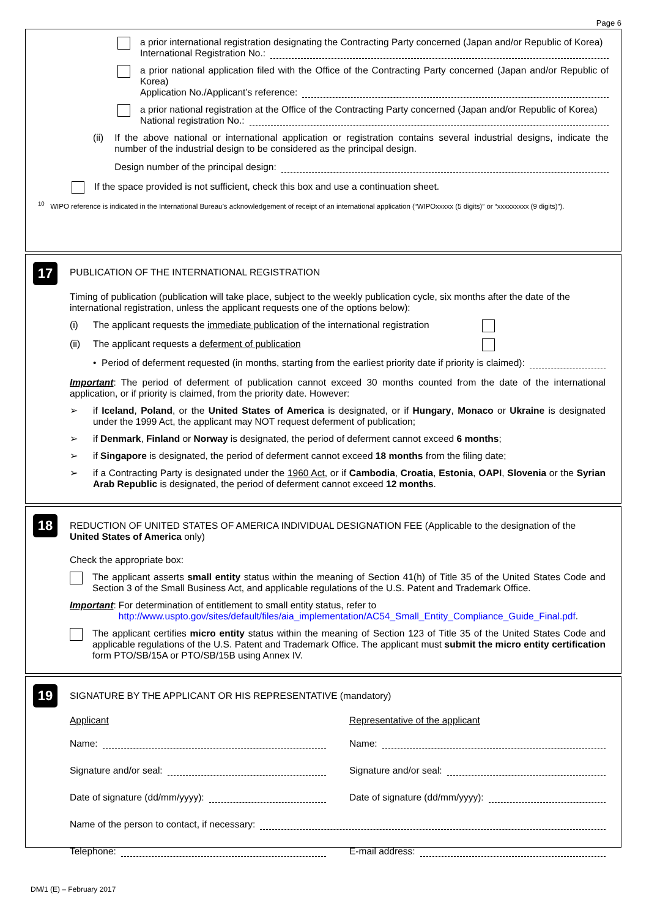Page 6
a prior international registration designating the Contracting Party concerned (Japan and/or Republic of Korea)
International Registration No.:
a prior national application filed with the Office of the Contracting Party concerned (Japan and/or Republic of Korea)
Application No./Applicant’s reference:
a prior national registration at the Office of the Contracting Party concerned (Japan and/or Republic of Korea)
National registration No.:
(ii) If the above national or international application or registration contains several industrial designs, indicate the number of the industrial design to be considered as the principal design.
Design number of the principal design:
If the space provided is not sufficient, check this box and use a continuation sheet.
<sup>10</sup> WIPO reference is indicated in the International Bureau’s acknowledgement of receipt of an international application (“WIPOxxxxx (5 digits)” or “xxxxxxxxx (9 digits)”).
17
PUBLICATION OF THE INTERNATIONAL REGISTRATION
Timing of publication (publication will take place, subject to the weekly publication cycle, six months after the date of the international registration, unless the applicant requests one of the options below):
(i) The applicant requests the immediate publication of the international registration
(ii) The applicant requests a deferment of publication
• Period of deferment requested (in months, starting from the earliest priority date if priority is claimed):
Important: The period of deferment of publication cannot exceed 30 months counted from the date of the international application, or if priority is claimed, from the priority date. However:
➢ if Iceland, Poland, or the United States of America is designated, or if Hungary, Monaco or Ukraine is designated under the 1999 Act, the applicant may NOT request deferment of publication;
➢ if Denmark, Finland or Norway is designated, the period of deferment cannot exceed 6 months;
➢ if Singapore is designated, the period of deferment cannot exceed 18 months from the filing date;
➢ if a Contracting Party is designated under the 1960 Act, or if Cambodia, Croatia, Estonia, OAPI, Slovenia or the Syrian Arab Republic is designated, the period of deferment cannot exceed 12 months.
18
REDUCTION OF UNITED STATES OF AMERICA INDIVIDUAL DESIGNATION FEE (Applicable to the designation of the United States of America only)
Check the appropriate box:
The applicant asserts small entity status within the meaning of Section 41(h) of Title 35 of the United States Code and Section 3 of the Small Business Act, and applicable regulations of the U.S. Patent and Trademark Office.
Important: For determination of entitlement to small entity status, refer to
http://www.uspto.gov/sites/default/files/aia_implementation/AC54_Small_Entity_Compliance_Guide_Final.pdf.
The applicant certifies micro entity status within the meaning of Section 123 of Title 35 of the United States Code and applicable regulations of the U.S. Patent and Trademark Office. The applicant must submit the micro entity certification form PTO/SB/15A or PTO/SB/15B using Annex IV.
19
SIGNATURE BY THE APPLICANT OR HIS REPRESENTATIVE (mandatory)
Applicant Representative of the applicant
Name: Name:
Signature and/or seal: Signature and/or seal:
Date of signature (dd/mm/yyyy):
Date of signature (dd/mm/yyyy):
Name of the person to contact, if necessary:
Telephone: E-mail address:
DM/1 (E) – February 2017